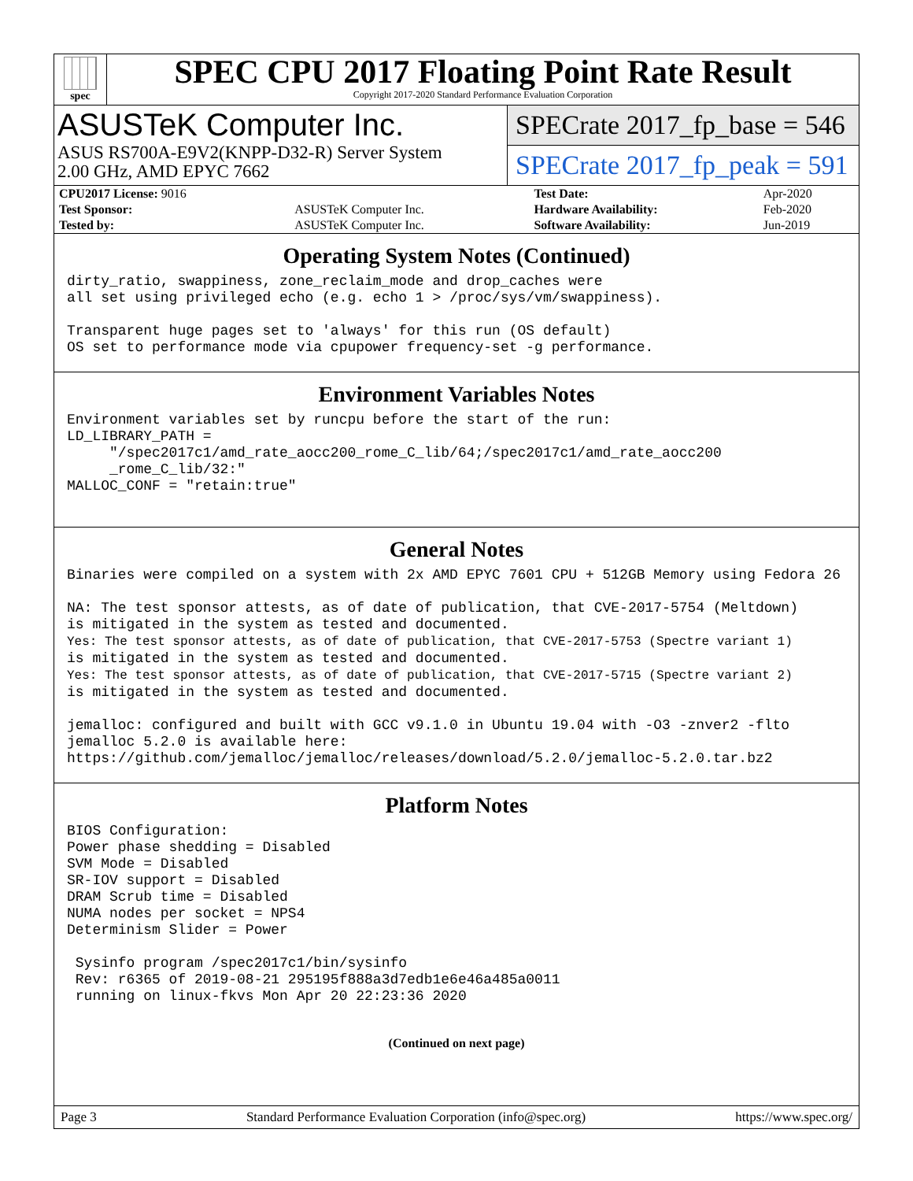spec
SPEC CPU 2017 Floating Point Rate Result
Copyright 2017-2020 Standard Performance Evaluation Corporation
ASUSTeK Computer Inc.
ASUS RS700A-E9V2(KNPP-D32-R) Server System
2.00 GHz, AMD EPYC 7662
SPECrate 2017_fp_base = 546
SPECrate 2017_fp_peak = 591
| CPU2017 License: 9016 | | Test Date: | Apr-2020 |
| Test Sponsor: | ASUSTeK Computer Inc. | Hardware Availability: | Feb-2020 |
| Tested by: | ASUSTeK Computer Inc. | Software Availability: | Jun-2019 |
Operating System Notes (Continued)
dirty_ratio, swappiness, zone_reclaim_mode and drop_caches were
all set using privileged echo (e.g. echo 1 > /proc/sys/vm/swappiness).

Transparent huge pages set to 'always' for this run (OS default)
OS set to performance mode via cpupower frequency-set -g performance.
Environment Variables Notes
Environment variables set by runcpu before the start of the run:
LD_LIBRARY_PATH =
     "/spec2017c1/amd_rate_aocc200_rome_C_lib/64;/spec2017c1/amd_rate_aocc200
     _rome_C_lib/32:"
MALLOC_CONF = "retain:true"
General Notes
Binaries were compiled on a system with 2x AMD EPYC 7601 CPU + 512GB Memory using Fedora 26

NA: The test sponsor attests, as of date of publication, that CVE-2017-5754 (Meltdown)
is mitigated in the system as tested and documented.
Yes: The test sponsor attests, as of date of publication, that CVE-2017-5753 (Spectre variant 1)
is mitigated in the system as tested and documented.
Yes: The test sponsor attests, as of date of publication, that CVE-2017-5715 (Spectre variant 2)
is mitigated in the system as tested and documented.

jemalloc: configured and built with GCC v9.1.0 in Ubuntu 19.04 with -O3 -znver2 -flto
jemalloc 5.2.0 is available here:
https://github.com/jemalloc/jemalloc/releases/download/5.2.0/jemalloc-5.2.0.tar.bz2
Platform Notes
BIOS Configuration:
Power phase shedding = Disabled
SVM Mode = Disabled
SR-IOV support = Disabled
DRAM Scrub time = Disabled
NUMA nodes per socket = NPS4
Determinism Slider = Power

 Sysinfo program /spec2017c1/bin/sysinfo
 Rev: r6365 of 2019-08-21 295195f888a3d7edb1e6e46a485a0011
 running on linux-fkvs Mon Apr 20 22:23:36 2020
(Continued on next page)
Page 3 Standard Performance Evaluation Corporation (info@spec.org) https://www.spec.org/